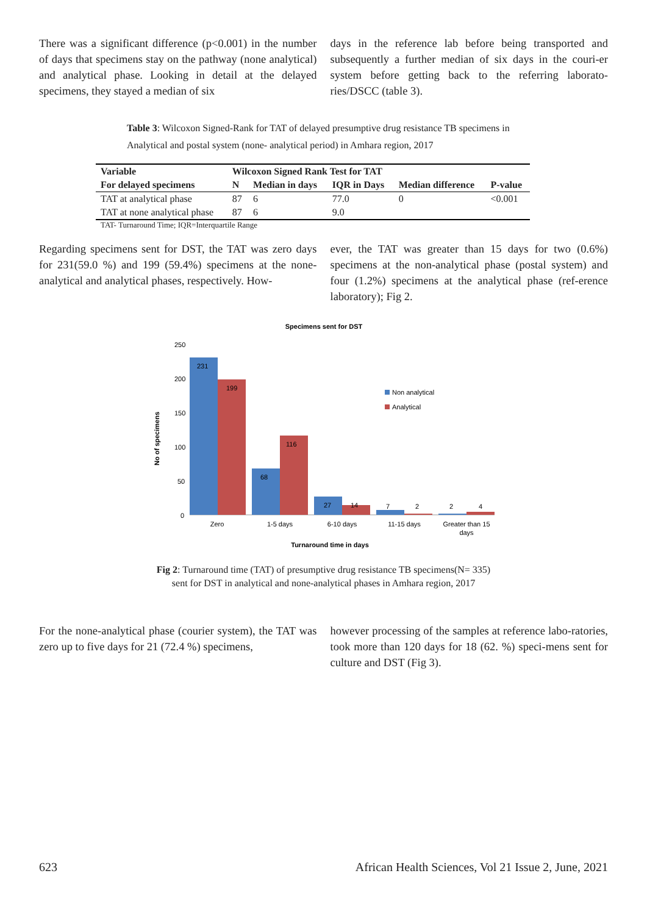There was a significant difference (p<0.001) in the number of days that specimens stay on the pathway (none analytical) and analytical phase. Looking in detail at the delayed specimens, they stayed a median of six
days in the reference lab before being transported and subsequently a further median of six days in the couri-er system before getting back to the referring laborato-ries/DSCC (table 3).
Table 3: Wilcoxon Signed-Rank for TAT of delayed presumptive drug resistance TB specimens in Analytical and postal system (none- analytical period) in Amhara region, 2017
| Variable | Wilcoxon Signed Rank Test for TAT | | | | |
| --- | --- | --- | --- | --- | --- |
| For delayed specimens | N | Median in days | IQR in Days | Median difference | P-value |
| TAT at analytical phase | 87 | 6 | 77.0 | 0 | <0.001 |
| TAT at none analytical phase | 87 | 6 | 9.0 | | |
TAT- Turnaround Time; IQR=Interquartile Range
Regarding specimens sent for DST, the TAT was zero days for 231(59.0 %) and 199 (59.4%) specimens at the none-analytical and analytical phases, respectively. How-
ever, the TAT was greater than 15 days for two (0.6%) specimens at the non-analytical phase (postal system) and four (1.2%) specimens at the analytical phase (ref-erence laboratory); Fig 2.
Specimens sent for DST
No of specimens
250
200
150
100
50
0
231
199
68
116
27
14
7
2
2
4
Non analytical
Analytical
Zero
1-5 days
6-10 days
11-15 days
Greater than 15
days
Turnaround time in days
Fig 2: Turnaround time (TAT) of presumptive drug resistance TB specimens(N= 335)
sent for DST in analytical and none-analytical phases in Amhara region, 2017
For the none-analytical phase (courier system), the TAT was zero up to five days for 21 (72.4 %) specimens,
however processing of the samples at reference labo-ratories, took more than 120 days for 18 (62. %) speci-mens sent for culture and DST (Fig 3).
623 African Health Sciences, Vol 21 Issue 2, June, 2021